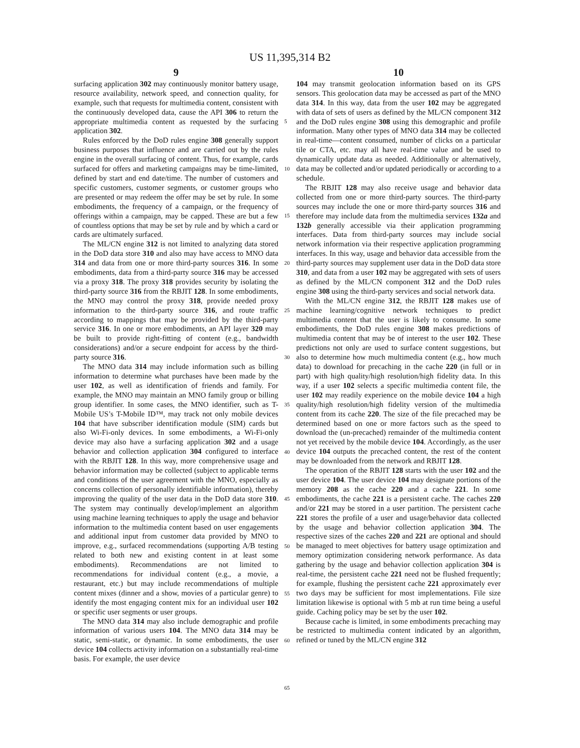US 11,395,314 B2
9
surfacing application 302 may continuously monitor battery usage, resource availability, network speed, and connection quality, for example, such that requests for multimedia content, consistent with the continuously developed data, cause the API 306 to return the appropriate multimedia content as requested by the surfacing application 302.
Rules enforced by the DoD rules engine 308 generally support business purposes that influence and are carried out by the rules engine in the overall surfacing of content. Thus, for example, cards surfaced for offers and marketing campaigns may be time-limited, defined by start and end date/time. The number of customers and specific customers, customer segments, or customer groups who are presented or may redeem the offer may be set by rule. In some embodiments, the frequency of a campaign, or the frequency of offerings within a campaign, may be capped. These are but a few of countless options that may be set by rule and by which a card or cards are ultimately surfaced.
The ML/CN engine 312 is not limited to analyzing data stored in the DoD data store 310 and also may have access to MNO data 314 and data from one or more third-party sources 316. In some embodiments, data from a third-party source 316 may be accessed via a proxy 318. The proxy 318 provides security by isolating the third-party source 316 from the RBJIT 128. In some embodiments, the MNO may control the proxy 318, provide needed proxy information to the third-party source 316, and route traffic according to mappings that may be provided by the third-party service 316. In one or more embodiments, an API layer 320 may be built to provide right-fitting of content (e.g., bandwidth considerations) and/or a secure endpoint for access by the third-party source 316.
The MNO data 314 may include information such as billing information to determine what purchases have been made by the user 102, as well as identification of friends and family. For example, the MNO may maintain an MNO family group or billing group identifier. In some cases, the MNO identifier, such as T-Mobile US’s T-Mobile ID™, may track not only mobile devices 104 that have subscriber identification module (SIM) cards but also Wi-Fi-only devices. In some embodiments, a Wi-Fi-only device may also have a surfacing application 302 and a usage behavior and collection application 304 configured to interface with the RBJIT 128. In this way, more comprehensive usage and behavior information may be collected (subject to applicable terms and conditions of the user agreement with the MNO, especially as concerns collection of personally identifiable information), thereby improving the quality of the user data in the DoD data store 310. The system may continually develop/implement an algorithm using machine learning techniques to apply the usage and behavior information to the multimedia content based on user engagements and additional input from customer data provided by MNO to improve, e.g., surfaced recommendations (supporting A/B testing related to both new and existing content in at least some embodiments). Recommendations are not limited to recommendations for individual content (e.g., a movie, a restaurant, etc.) but may include recommendations of multiple content mixes (dinner and a show, movies of a particular genre) to identify the most engaging content mix for an individual user 102 or specific user segments or user groups.
The MNO data 314 may also include demographic and profile information of various users 104. The MNO data 314 may be static, semi-static, or dynamic. In some embodiments, the user device 104 collects activity information on a substantially real-time basis. For example, the user device
10
104 may transmit geolocation information based on its GPS sensors. This geolocation data may be accessed as part of the MNO data 314. In this way, data from the user 102 may be aggregated with data of sets of users as defined by the ML/CN component 312 and the DoD rules engine 308 using this demographic and profile information. Many other types of MNO data 314 may be collected in real-time—content consumed, number of clicks on a particular tile or CTA, etc. may all have real-time value and be used to dynamically update data as needed. Additionally or alternatively, data may be collected and/or updated periodically or according to a schedule.
The RBJIT 128 may also receive usage and behavior data collected from one or more third-party sources. The third-party sources may include the one or more third-party sources 316 and therefore may include data from the multimedia services 132a and 132b generally accessible via their application programming interfaces. Data from third-party sources may include social network information via their respective application programming interfaces. In this way, usage and behavior data accessible from the third-party sources may supplement user data in the DoD data store 310, and data from a user 102 may be aggregated with sets of users as defined by the ML/CN component 312 and the DoD rules engine 308 using the third-party services and social network data.
With the ML/CN engine 312, the RBJIT 128 makes use of machine learning/cognitive network techniques to predict multimedia content that the user is likely to consume. In some embodiments, the DoD rules engine 308 makes predictions of multimedia content that may be of interest to the user 102. These predictions not only are used to surface content suggestions, but also to determine how much multimedia content (e.g., how much data) to download for precaching in the cache 220 (in full or in part) with high quality/high resolution/high fidelity data. In this way, if a user 102 selects a specific multimedia content file, the user 102 may readily experience on the mobile device 104 a high quality/high resolution/high fidelity version of the multimedia content from its cache 220. The size of the file precached may be determined based on one or more factors such as the speed to download the (un-precached) remainder of the multimedia content not yet received by the mobile device 104. Accordingly, as the user device 104 outputs the precached content, the rest of the content may be downloaded from the network and RBJIT 128.
The operation of the RBJIT 128 starts with the user 102 and the user device 104. The user device 104 may designate portions of the memory 208 as the cache 220 and a cache 221. In some embodiments, the cache 221 is a persistent cache. The caches 220 and/or 221 may be stored in a user partition. The persistent cache 221 stores the profile of a user and usage/behavior data collected by the usage and behavior collection application 304. The respective sizes of the caches 220 and 221 are optional and should be managed to meet objectives for battery usage optimization and memory optimization considering network performance. As data gathering by the usage and behavior collection application 304 is real-time, the persistent cache 221 need not be flushed frequently; for example, flushing the persistent cache 221 approximately ever two days may be sufficient for most implementations. File size limitation likewise is optional with 5 mb at run time being a useful guide. Caching policy may be set by the user 102.
Because cache is limited, in some embodiments precaching may be restricted to multimedia content indicated by an algorithm, refined or tuned by the ML/CN engine 312
5
10
15
20
25
30
35
40
45
50
55
60
65